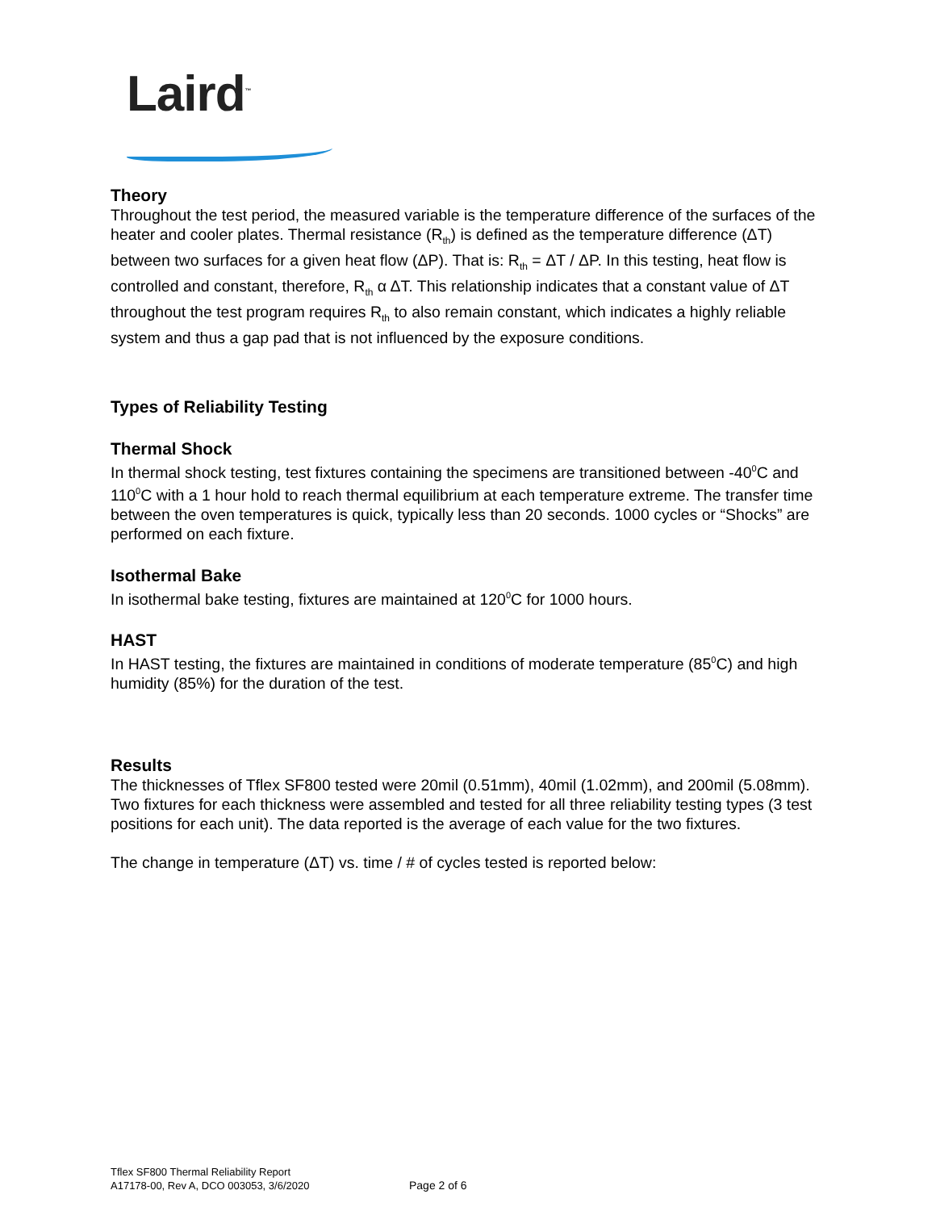Laird<sup>™</sup>
Theory
Throughout the test period, the measured variable is the temperature difference of the surfaces of the heater and cooler plates. Thermal resistance (R<sub>th</sub>) is defined as the temperature difference (ΔT) between two surfaces for a given heat flow (ΔP). That is: R<sub>th</sub> = ΔT / ΔP. In this testing, heat flow is controlled and constant, therefore, R<sub>th</sub> α ΔT. This relationship indicates that a constant value of ΔT throughout the test program requires R<sub>th</sub> to also remain constant, which indicates a highly reliable system and thus a gap pad that is not influenced by the exposure conditions.
Types of Reliability Testing
Thermal Shock
In thermal shock testing, test fixtures containing the specimens are transitioned between -40<sup>0</sup>C and 110<sup>0</sup>C with a 1 hour hold to reach thermal equilibrium at each temperature extreme. The transfer time between the oven temperatures is quick, typically less than 20 seconds. 1000 cycles or “Shocks” are performed on each fixture.
Isothermal Bake
In isothermal bake testing, fixtures are maintained at 120<sup>0</sup>C for 1000 hours.
HAST
In HAST testing, the fixtures are maintained in conditions of moderate temperature (85<sup>0</sup>C) and high humidity (85%) for the duration of the test.
Results
The thicknesses of Tflex SF800 tested were 20mil (0.51mm), 40mil (1.02mm), and 200mil (5.08mm). Two fixtures for each thickness were assembled and tested for all three reliability testing types (3 test positions for each unit). The data reported is the average of each value for the two fixtures.
The change in temperature (ΔT) vs. time / # of cycles tested is reported below:
Tflex SF800 Thermal Reliability Report
A17178-00, Rev A, DCO 003053, 3/6/2020
Page 2 of 6